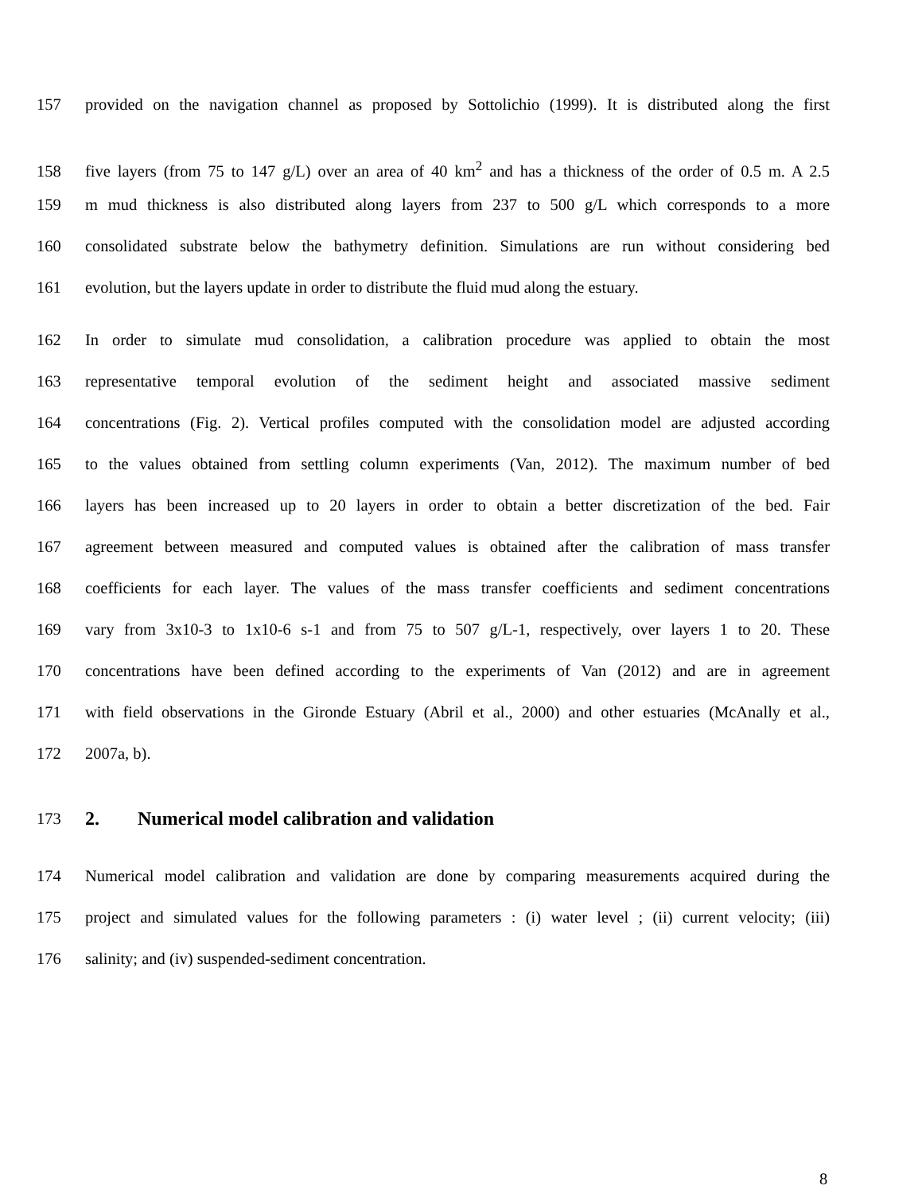157 provided on the navigation channel as proposed by Sottolichio (1999). It is distributed along the first
158 five layers (from 75 to 147 g/L) over an area of 40 km<sup>2</sup> and has a thickness of the order of 0.5 m. A 2.5
159 m mud thickness is also distributed along layers from 237 to 500 g/L which corresponds to a more
160 consolidated substrate below the bathymetry definition. Simulations are run without considering bed
161 evolution, but the layers update in order to distribute the fluid mud along the estuary.
162 In order to simulate mud consolidation, a calibration procedure was applied to obtain the most
163 representative temporal evolution of the sediment height and associated massive sediment
164 concentrations (Fig. 2). Vertical profiles computed with the consolidation model are adjusted according
165 to the values obtained from settling column experiments (Van, 2012). The maximum number of bed
166 layers has been increased up to 20 layers in order to obtain a better discretization of the bed. Fair
167 agreement between measured and computed values is obtained after the calibration of mass transfer
168 coefficients for each layer. The values of the mass transfer coefficients and sediment concentrations
169 vary from 3x10-3 to 1x10-6 s-1 and from 75 to 507 g/L-1, respectively, over layers 1 to 20. These
170 concentrations have been defined according to the experiments of Van (2012) and are in agreement
171 with field observations in the Gironde Estuary (Abril et al., 2000) and other estuaries (McAnally et al.,
172 2007a, b).
173
2. Numerical model calibration and validation
174 Numerical model calibration and validation are done by comparing measurements acquired during the
175 project and simulated values for the following parameters : (i) water level ; (ii) current velocity; (iii)
176 salinity; and (iv) suspended-sediment concentration.
8